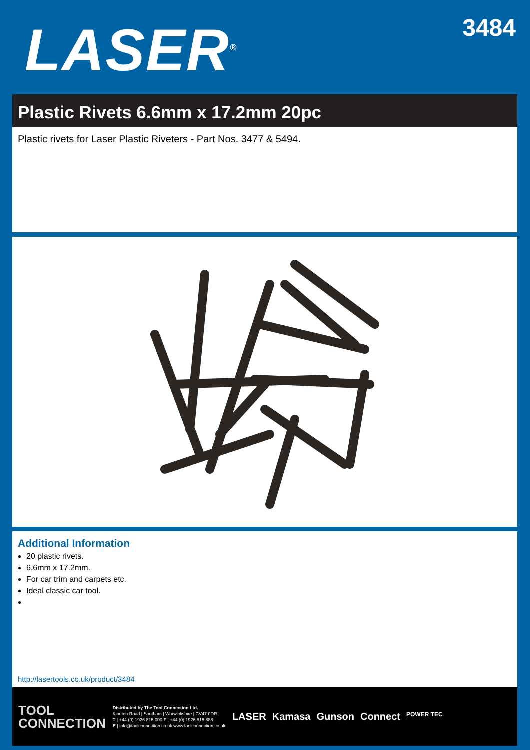LASER<sup>®</sup>
3484
Plastic Rivets 6.6mm x 17.2mm 20pc
Plastic rivets for Laser Plastic Riveters - Part Nos. 3477 & 5494.
Additional Information
20 plastic rivets.
6.6mm x 17.2mm.
For car trim and carpets etc.
Ideal classic car tool.
http://lasertools.co.uk/product/3484
TOOL
CONNECTION
Distributed by The Tool Connection Ltd.
Kineton Road | Southam | Warwickshire | CV47 0DR
T | +44 (0) 1926 815 000 F | +44 (0) 1926 815 888
E | info@toolconnection.co.uk www.toolconnection.co.uk
LASER Kamasa Gunson Connect POWER TEC